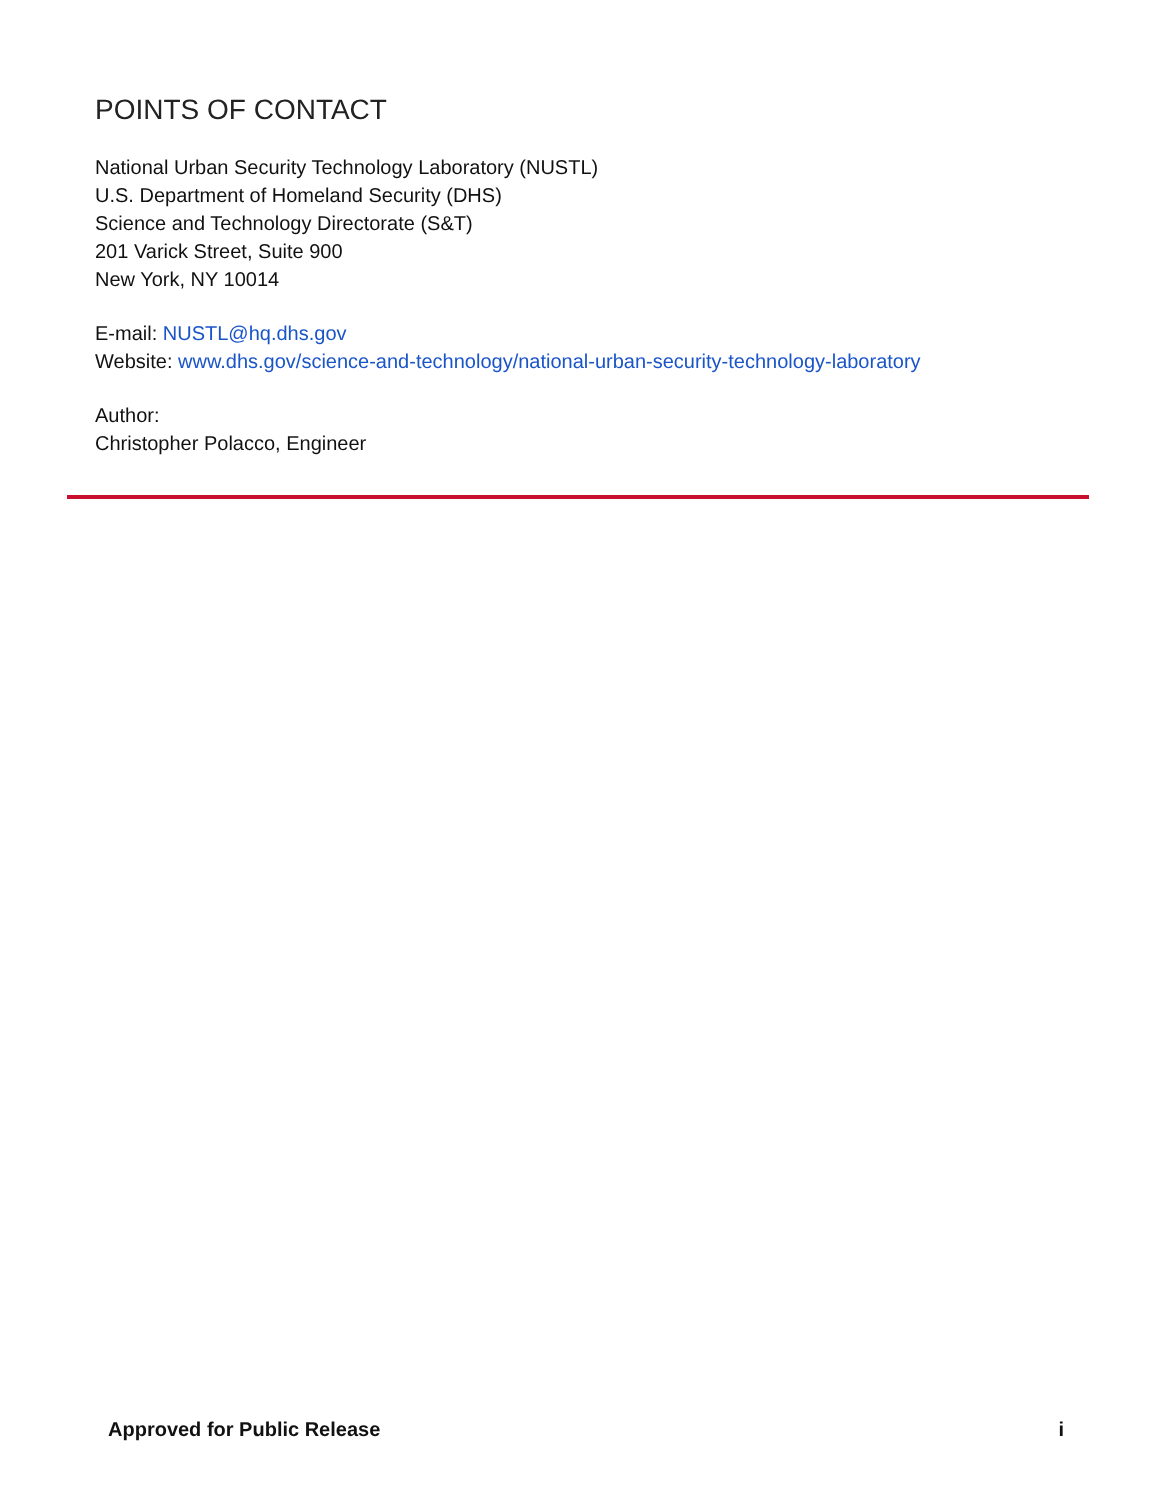POINTS OF CONTACT
National Urban Security Technology Laboratory (NUSTL)
U.S. Department of Homeland Security (DHS)
Science and Technology Directorate (S&T)
201 Varick Street, Suite 900
New York, NY 10014
E-mail: NUSTL@hq.dhs.gov
Website: www.dhs.gov/science-and-technology/national-urban-security-technology-laboratory
Author:
Christopher Polacco, Engineer
Approved for Public Release i